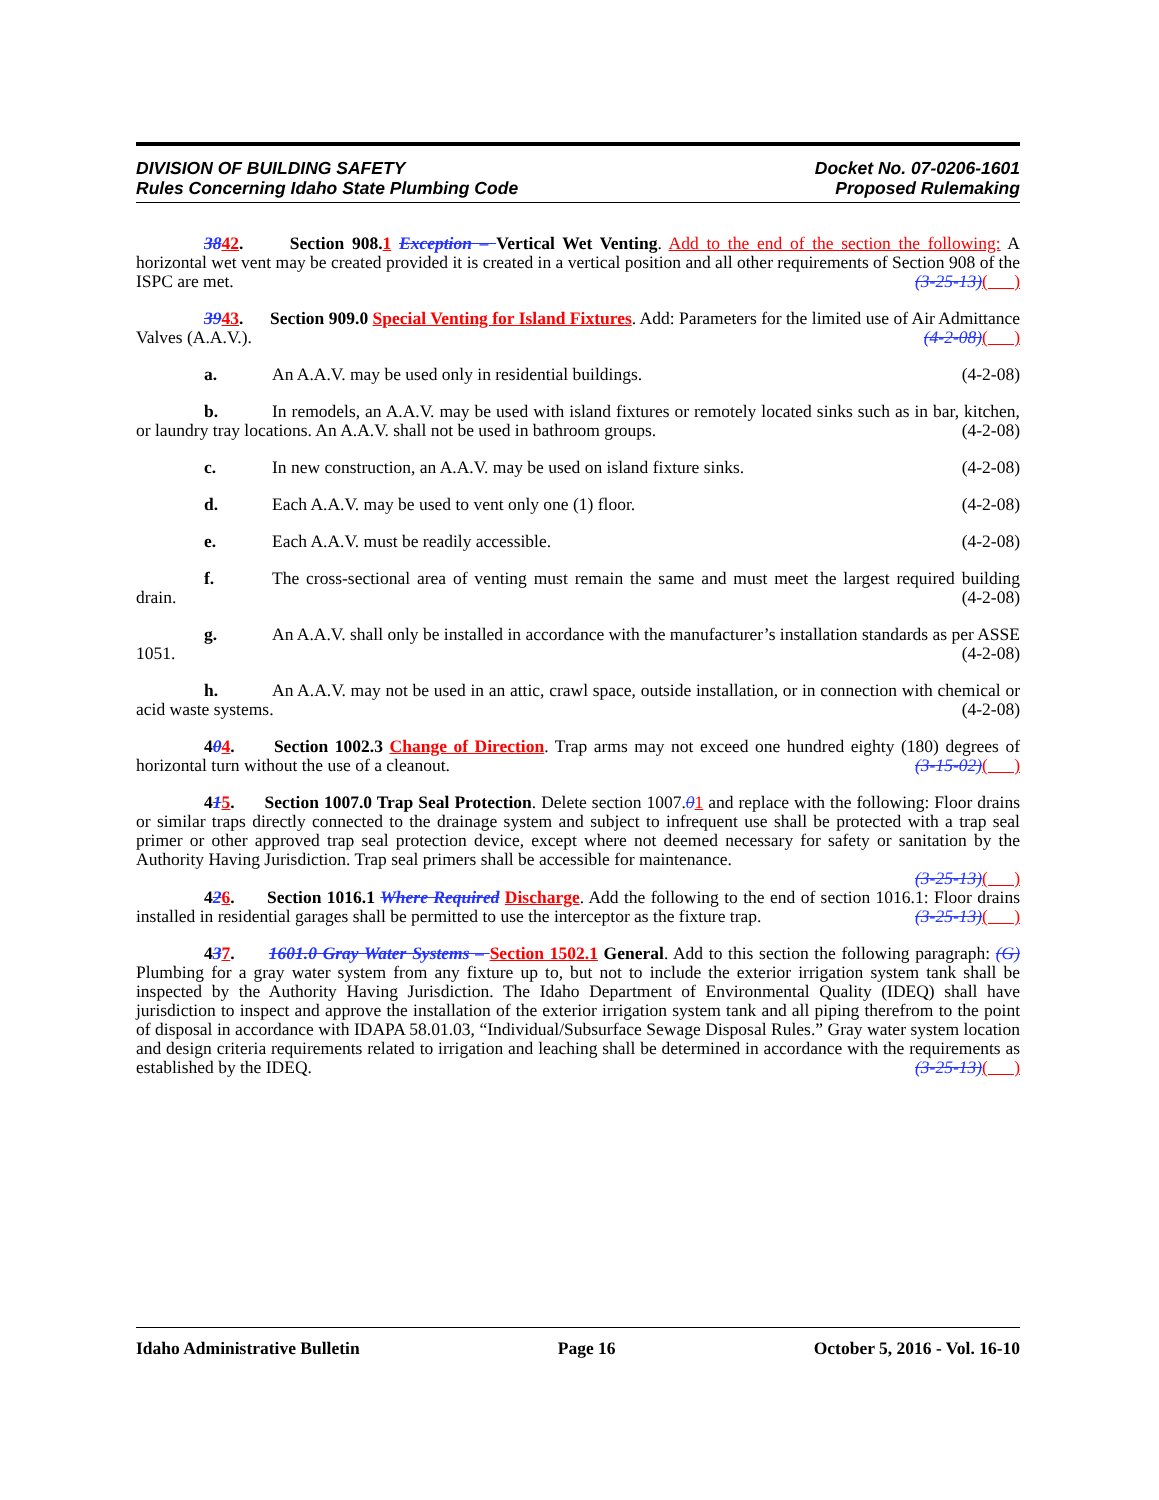DIVISION OF BUILDING SAFETY
Rules Concerning Idaho State Plumbing Code
Docket No. 07-0206-1601
Proposed Rulemaking
3842. Section 908.1 Exception – Vertical Wet Venting. Add to the end of the section the following: A horizontal wet vent may be created provided it is created in a vertical position and all other requirements of Section 908 of the ISPC are met. (3-25-13)( )
3943. Section 909.0 Special Venting for Island Fixtures. Add: Parameters for the limited use of Air Admittance Valves (A.A.V.). (4-2-08)( )
a. An A.A.V. may be used only in residential buildings. (4-2-08)
b. In remodels, an A.A.V. may be used with island fixtures or remotely located sinks such as in bar, kitchen, or laundry tray locations. An A.A.V. shall not be used in bathroom groups. (4-2-08)
c. In new construction, an A.A.V. may be used on island fixture sinks. (4-2-08)
d. Each A.A.V. may be used to vent only one (1) floor. (4-2-08)
e. Each A.A.V. must be readily accessible. (4-2-08)
f. The cross-sectional area of venting must remain the same and must meet the largest required building drain. (4-2-08)
g. An A.A.V. shall only be installed in accordance with the manufacturer’s installation standards as per ASSE 1051. (4-2-08)
h. An A.A.V. may not be used in an attic, crawl space, outside installation, or in connection with chemical or acid waste systems. (4-2-08)
404. Section 1002.3 Change of Direction. Trap arms may not exceed one hundred eighty (180) degrees of horizontal turn without the use of a cleanout. (3-15-02)( )
415. Section 1007.0 Trap Seal Protection. Delete section 1007.01 and replace with the following: Floor drains or similar traps directly connected to the drainage system and subject to infrequent use shall be protected with a trap seal primer or other approved trap seal protection device, except where not deemed necessary for safety or sanitation by the Authority Having Jurisdiction. Trap seal primers shall be accessible for maintenance.
(3-25-13)( )
426. Section 1016.1 Where Required Discharge. Add the following to the end of section 1016.1: Floor drains installed in residential garages shall be permitted to use the interceptor as the fixture trap. (3-25-13)( )
437. 1601.0 Gray Water Systems – Section 1502.1 General. Add to this section the following paragraph: (G) Plumbing for a gray water system from any fixture up to, but not to include the exterior irrigation system tank shall be inspected by the Authority Having Jurisdiction. The Idaho Department of Environmental Quality (IDEQ) shall have jurisdiction to inspect and approve the installation of the exterior irrigation system tank and all piping therefrom to the point of disposal in accordance with IDAPA 58.01.03, “Individual/Subsurface Sewage Disposal Rules.” Gray water system location and design criteria requirements related to irrigation and leaching shall be determined in accordance with the requirements as established by the IDEQ. (3-25-13)( )
Idaho Administrative Bulletin Page 16 October 5, 2016 - Vol. 16-10